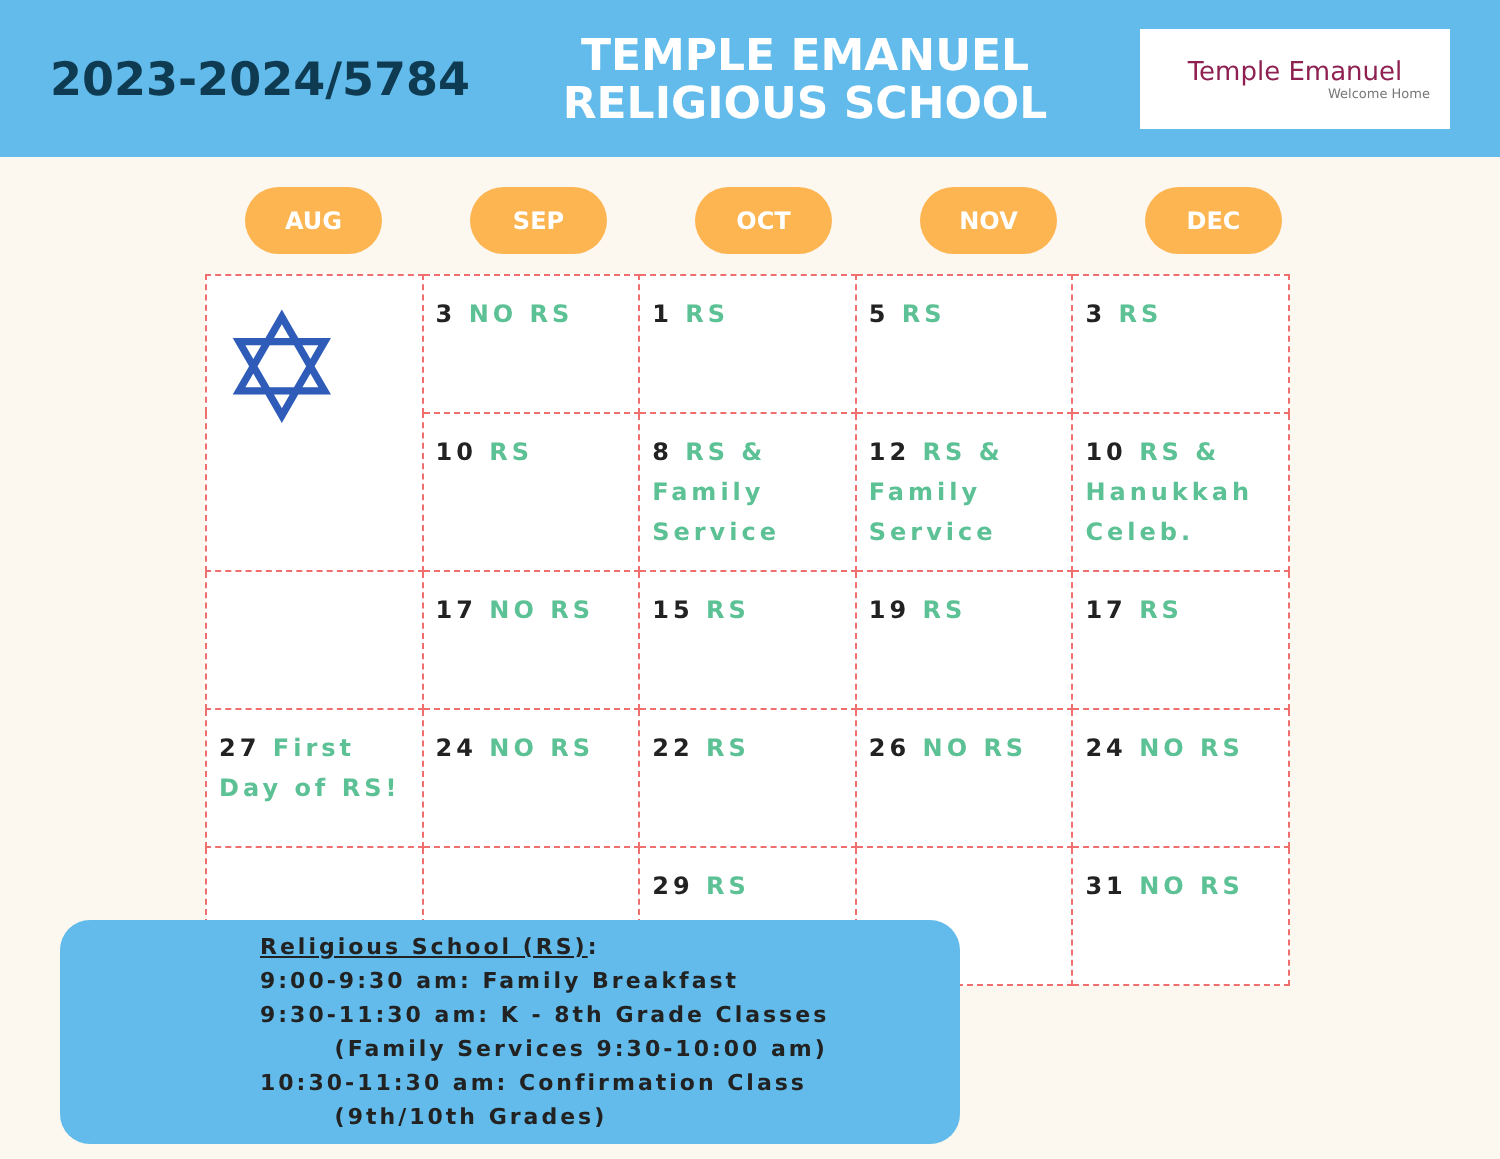2023-2024/5784
TEMPLE EMANUEL
RELIGIOUS SCHOOL
Temple Emanuel
Welcome Home
AUG SEP OCT NOV DEC
| ✡ | 3 NO RS | 1 RS | 5 RS | 3 RS |
| | 10 RS | 8 RS & Family Service | 12 RS & Family Service | 10 RS & Hanukkah Celeb. |
| | 17 NO RS | 15 RS | 19 RS | 17 RS |
| 27 First Day of RS! | 24 NO RS | 22 RS | 26 NO RS | 24 NO RS |
| | | 29 RS | | 31 NO RS |
Religious School (RS):
9:00-9:30 am: Family Breakfast
9:30-11:30 am: K - 8th Grade Classes
(Family Services 9:30-10:00 am)
10:30-11:30 am: Confirmation Class
(9th/10th Grades)